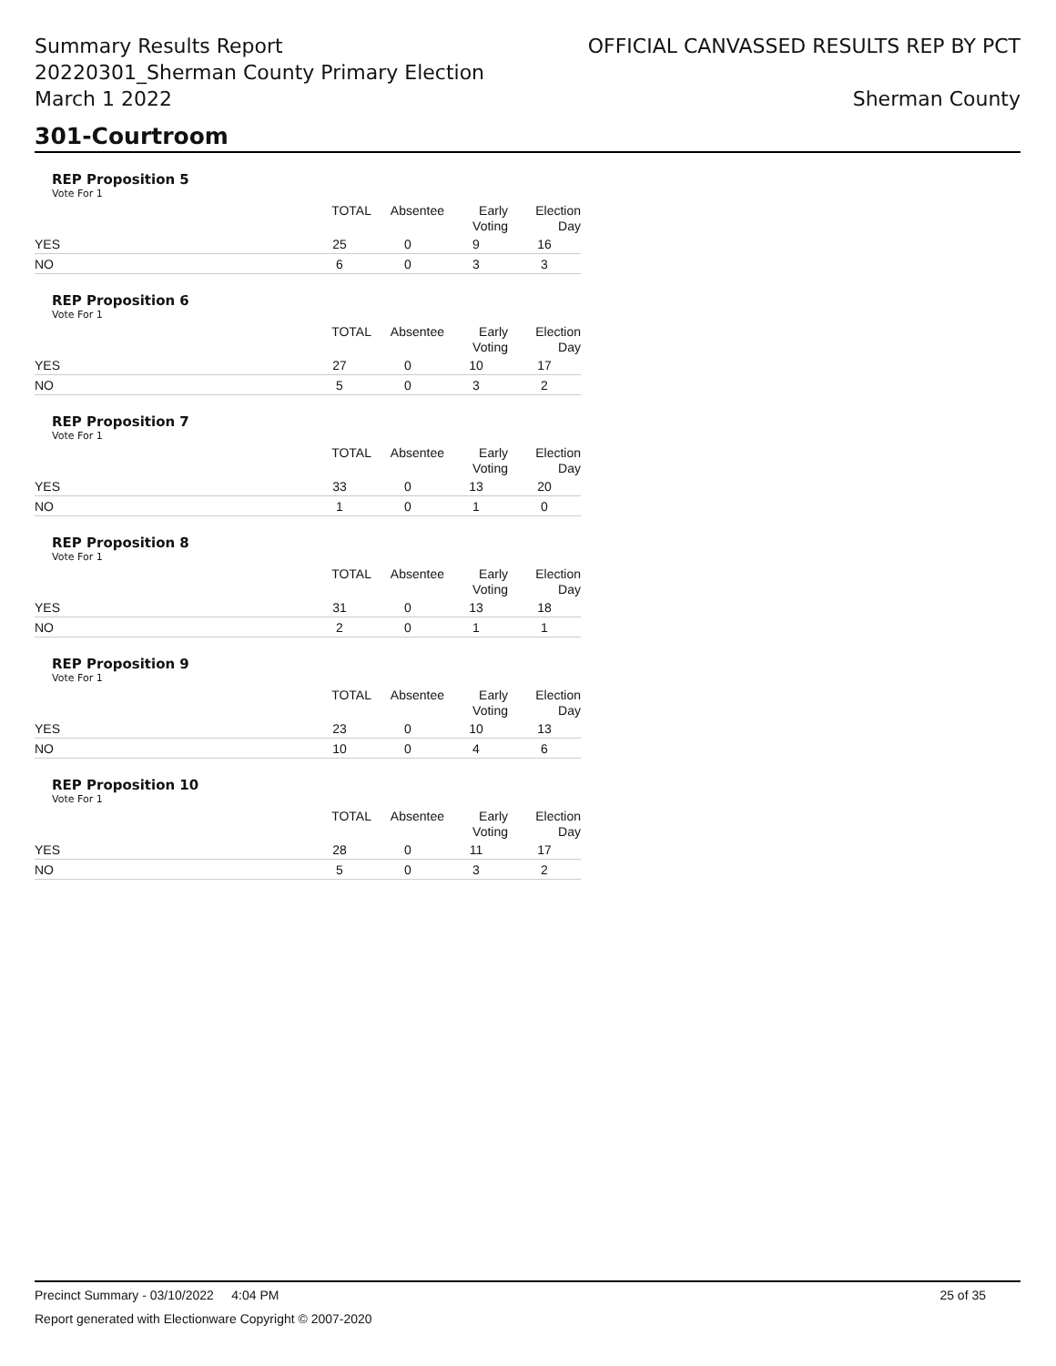Summary Results Report
20220301_Sherman County Primary Election
March 1 2022
OFFICIAL CANVASSED RESULTS REP BY PCT
Sherman County
301-Courtroom
REP Proposition 5
Vote For 1
| | TOTAL | Absentee | Early Voting | Election Day |
| --- | --- | --- | --- | --- |
| YES | 25 | 0 | 9 | 16 |
| NO | 6 | 0 | 3 | 3 |
REP Proposition 6
Vote For 1
| | TOTAL | Absentee | Early Voting | Election Day |
| --- | --- | --- | --- | --- |
| YES | 27 | 0 | 10 | 17 |
| NO | 5 | 0 | 3 | 2 |
REP Proposition 7
Vote For 1
| | TOTAL | Absentee | Early Voting | Election Day |
| --- | --- | --- | --- | --- |
| YES | 33 | 0 | 13 | 20 |
| NO | 1 | 0 | 1 | 0 |
REP Proposition 8
Vote For 1
| | TOTAL | Absentee | Early Voting | Election Day |
| --- | --- | --- | --- | --- |
| YES | 31 | 0 | 13 | 18 |
| NO | 2 | 0 | 1 | 1 |
REP Proposition 9
Vote For 1
| | TOTAL | Absentee | Early Voting | Election Day |
| --- | --- | --- | --- | --- |
| YES | 23 | 0 | 10 | 13 |
| NO | 10 | 0 | 4 | 6 |
REP Proposition 10
Vote For 1
| | TOTAL | Absentee | Early Voting | Election Day |
| --- | --- | --- | --- | --- |
| YES | 28 | 0 | 11 | 17 |
| NO | 5 | 0 | 3 | 2 |
Precinct Summary - 03/10/2022 4:04 PM 25 of 35
Report generated with Electionware Copyright © 2007-2020